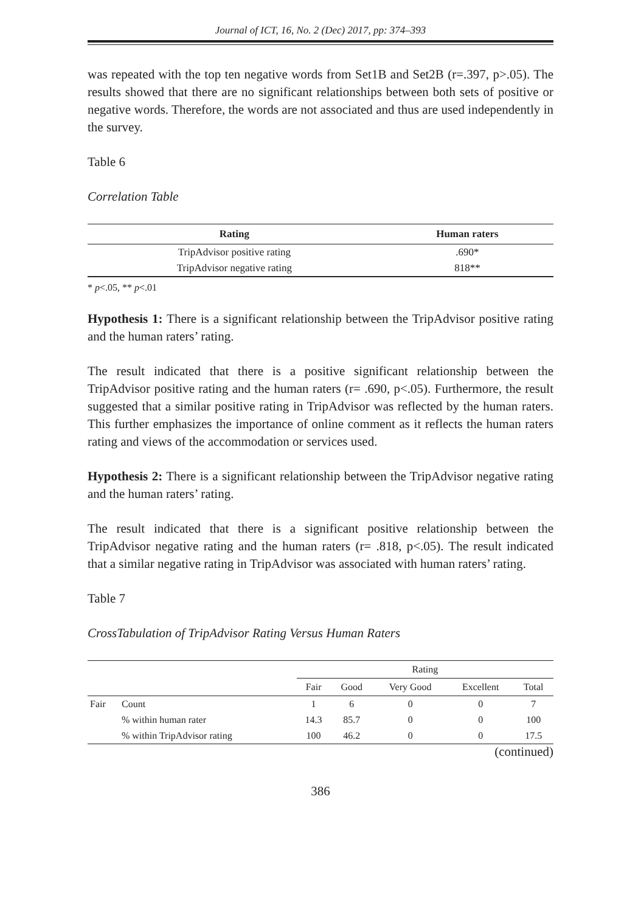Journal of ICT, 16, No. 2 (Dec) 2017, pp: 374–393
was repeated with the top ten negative words from Set1B and Set2B (r=.397, p>.05). The results showed that there are no significant relationships between both sets of positive or negative words. Therefore, the words are not associated and thus are used independently in the survey.
Table 6
Correlation Table
| Rating | Human raters |
| --- | --- |
| TripAdvisor positive rating | .690* |
| TripAdvisor negative rating | 818** |
* p<.05, ** p<.01
Hypothesis 1: There is a significant relationship between the TripAdvisor positive rating and the human raters’ rating.
The result indicated that there is a positive significant relationship between the TripAdvisor positive rating and the human raters (r= .690, p<.05). Furthermore, the result suggested that a similar positive rating in TripAdvisor was reflected by the human raters. This further emphasizes the importance of online comment as it reflects the human raters rating and views of the accommodation or services used.
Hypothesis 2: There is a significant relationship between the TripAdvisor negative rating and the human raters’ rating.
The result indicated that there is a significant positive relationship between the TripAdvisor negative rating and the human raters (r= .818, p<.05). The result indicated that a similar negative rating in TripAdvisor was associated with human raters’ rating.
Table 7
CrossTabulation of TripAdvisor Rating Versus Human Raters
| | | Rating | | | | |
| --- | --- | --- | --- | --- | --- | --- |
| | | Fair | Good | Very Good | Excellent | Total |
| Fair | Count | 1 | 6 | 0 | 0 | 7 |
| | % within human rater | 14.3 | 85.7 | 0 | 0 | 100 |
| | % within TripAdvisor rating | 100 | 46.2 | 0 | 0 | 17.5 |
(continued)
386